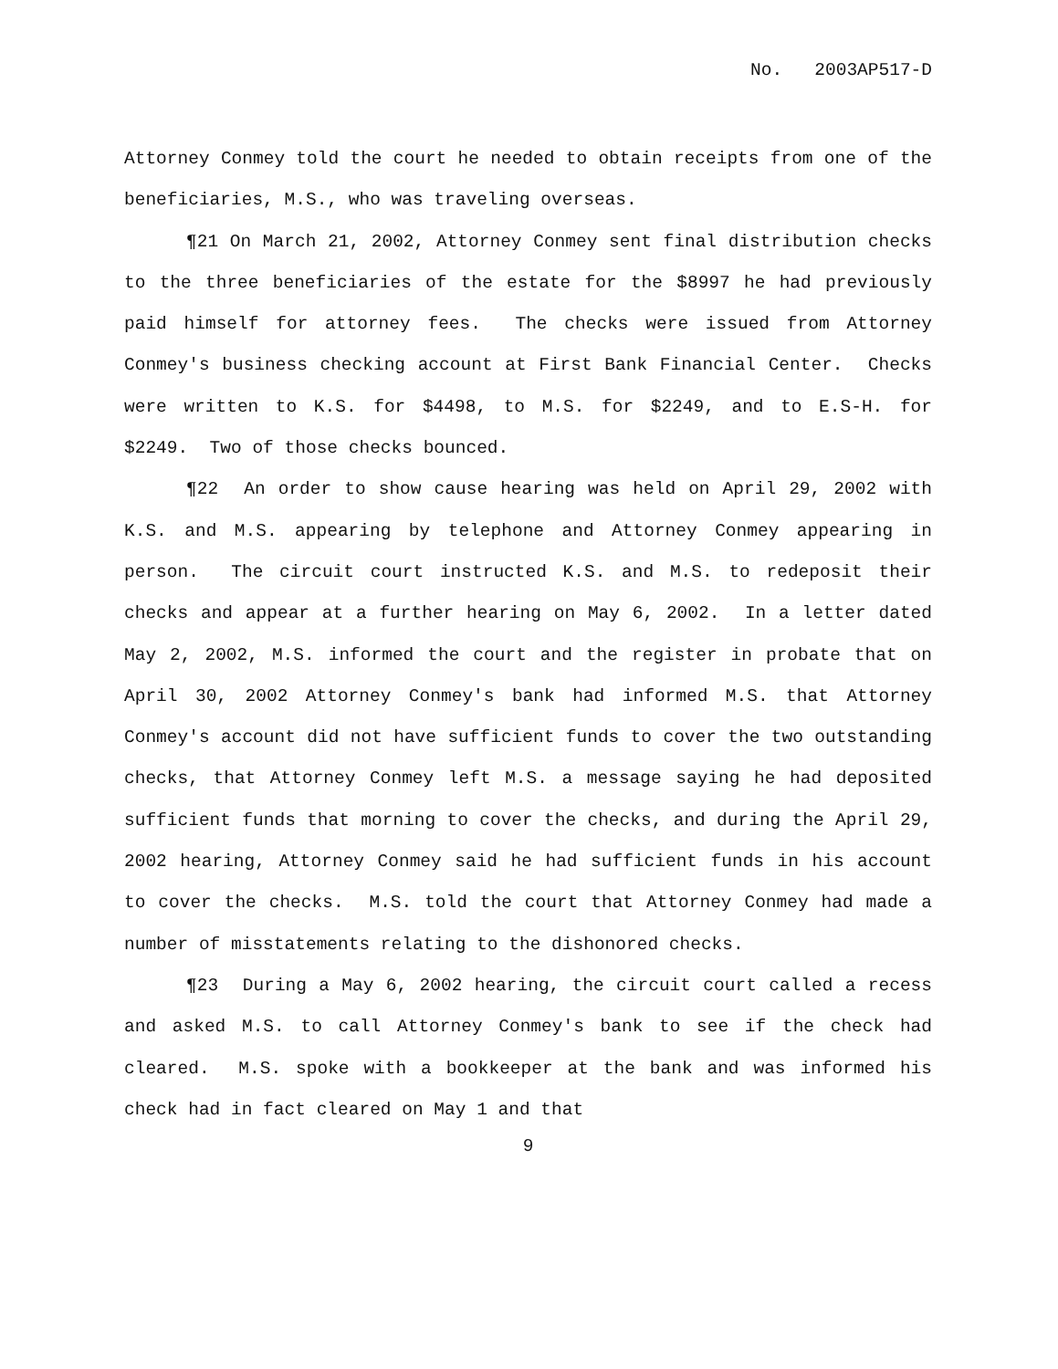No. 2003AP517-D
Attorney Conmey told the court he needed to obtain receipts from one of the beneficiaries, M.S., who was traveling overseas.
¶21 On March 21, 2002, Attorney Conmey sent final distribution checks to the three beneficiaries of the estate for the $8997 he had previously paid himself for attorney fees. The checks were issued from Attorney Conmey's business checking account at First Bank Financial Center. Checks were written to K.S. for $4498, to M.S. for $2249, and to E.S-H. for $2249. Two of those checks bounced.
¶22 An order to show cause hearing was held on April 29, 2002 with K.S. and M.S. appearing by telephone and Attorney Conmey appearing in person. The circuit court instructed K.S. and M.S. to redeposit their checks and appear at a further hearing on May 6, 2002. In a letter dated May 2, 2002, M.S. informed the court and the register in probate that on April 30, 2002 Attorney Conmey's bank had informed M.S. that Attorney Conmey's account did not have sufficient funds to cover the two outstanding checks, that Attorney Conmey left M.S. a message saying he had deposited sufficient funds that morning to cover the checks, and during the April 29, 2002 hearing, Attorney Conmey said he had sufficient funds in his account to cover the checks. M.S. told the court that Attorney Conmey had made a number of misstatements relating to the dishonored checks.
¶23 During a May 6, 2002 hearing, the circuit court called a recess and asked M.S. to call Attorney Conmey's bank to see if the check had cleared. M.S. spoke with a bookkeeper at the bank and was informed his check had in fact cleared on May 1 and that
9